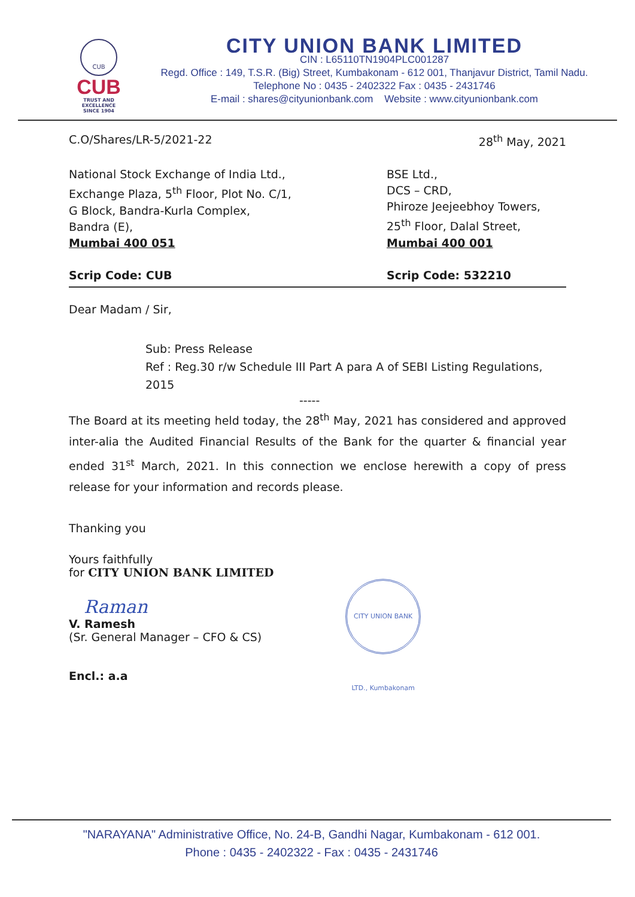CUB
CUB
TRUST AND EXCELLENCE
SINCE 1904
CITY UNION BANK LIMITED
CIN : L65110TN1904PLC001287
Regd. Office : 149, T.S.R. (Big) Street, Kumbakonam - 612 001, Thanjavur District, Tamil Nadu.
Telephone No : 0435 - 2402322 Fax : 0435 - 2431746
E-mail : shares@cityunionbank.com Website : www.cityunionbank.com
C.O/Shares/LR-5/2021-22 28<sup>th</sup> May, 2021
National Stock Exchange of India Ltd.,
Exchange Plaza, 5<sup>th</sup> Floor, Plot No. C/1,
G Block, Bandra-Kurla Complex,
Bandra (E),
Mumbai 400 051
Scrip Code: CUB
BSE Ltd.,
DCS – CRD,
Phiroze Jeejeebhoy Towers,
25<sup>th</sup> Floor, Dalal Street,
Mumbai 400 001
Scrip Code: 532210
Dear Madam / Sir,
Sub: Press Release
Ref : Reg.30 r/w Schedule III Part A para A of SEBI Listing Regulations, 2015
-----
The Board at its meeting held today, the 28<sup>th</sup> May, 2021 has considered and approved inter-alia the Audited Financial Results of the Bank for the quarter & financial year ended 31<sup>st</sup> March, 2021. In this connection we enclose herewith a copy of press release for your information and records please.
Thanking you
Yours faithfully
for CITY UNION BANK LIMITED
Raman
V. Ramesh
(Sr. General Manager – CFO & CS)
CITY UNION BANK LTD., Kumbakonam
Encl.: a.a
"NARAYANA" Administrative Office, No. 24-B, Gandhi Nagar, Kumbakonam - 612 001.
Phone : 0435 - 2402322 - Fax : 0435 - 2431746